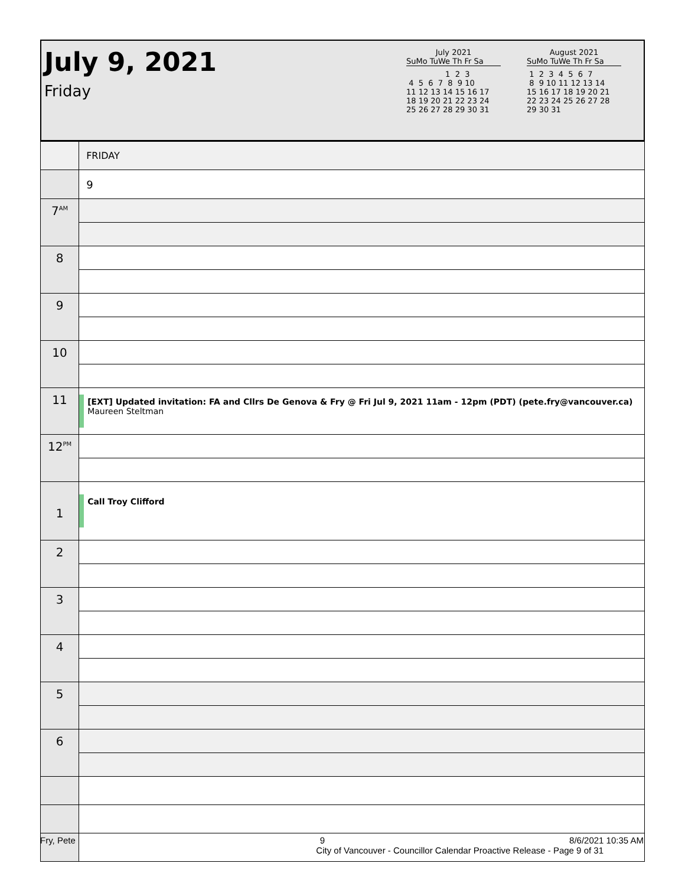July 9, 2021
Friday
July 2021
SuMo TuWe Th Fr Sa
                1  2  3
 4  5  6  7  8  9 10
11 12 13 14 15 16 17
18 19 20 21 22 23 24
25 26 27 28 29 30 31
August 2021
SuMo TuWe Th Fr Sa
 1  2  3  4  5  6  7
 8  9 10 11 12 13 14
15 16 17 18 19 20 21
22 23 24 25 26 27 28
29 30 31
| | FRIDAY |
| | 9 |
| 7<sup>AM</sup> | |
| 8 | |
| 9 | |
| 10 | |
| 11 | [EXT] Updated invitation: FA and Cllrs De Genova & Fry @ Fri Jul 9, 2021 11am - 12pm (PDT) (pete.fry@vancouver.ca) Maureen Steltman |
| 12<sup>PM</sup> | |
| 1 | Call Troy Clifford |
| 2 | |
| 3 | |
| 4 | |
| 5 | |
| 6 | |
Fry, Pete 9 8/6/2021 10:35 AM
City of Vancouver - Councillor Calendar Proactive Release - Page 9 of 31